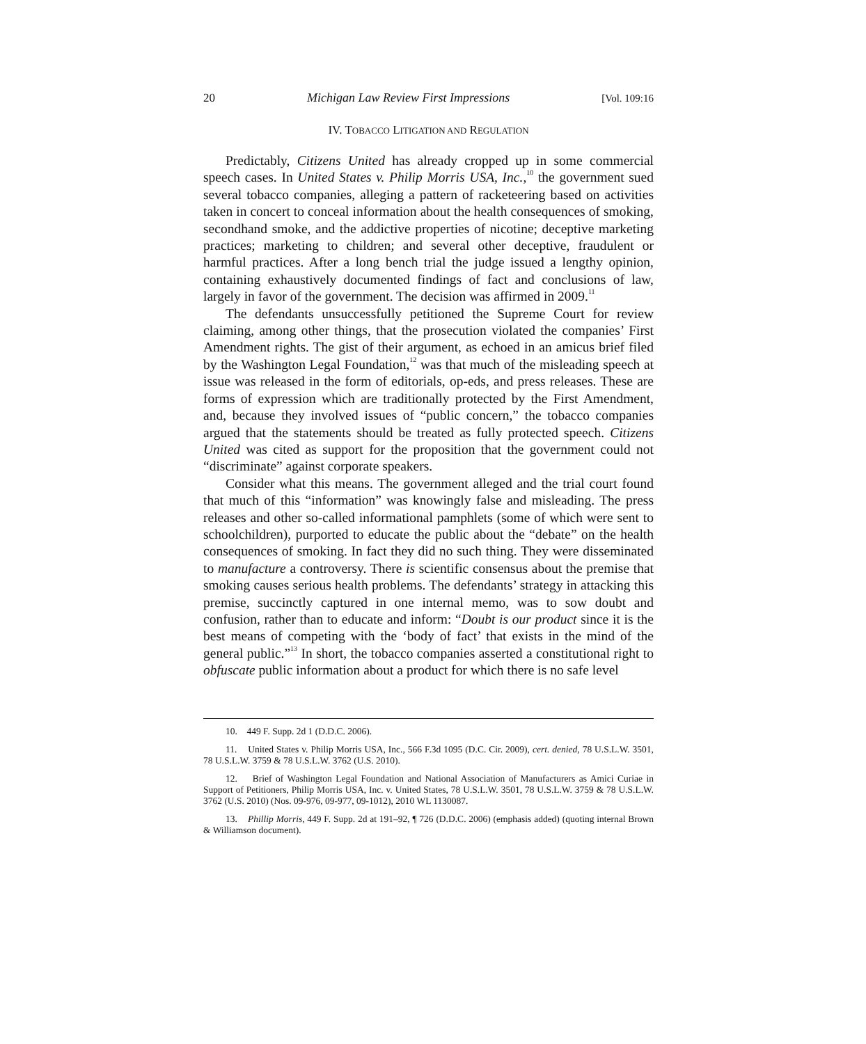20 Michigan Law Review First Impressions [Vol. 109:16
IV. TOBACCO LITIGATION AND REGULATION
Predictably, Citizens United has already cropped up in some commercial speech cases. In United States v. Philip Morris USA, Inc.,<sup>10</sup> the government sued several tobacco companies, alleging a pattern of racketeering based on activities taken in concert to conceal information about the health consequences of smoking, secondhand smoke, and the addictive properties of nicotine; deceptive marketing practices; marketing to children; and several other deceptive, fraudulent or harmful practices. After a long bench trial the judge issued a lengthy opinion, containing exhaustively documented findings of fact and conclusions of law, largely in favor of the government. The decision was affirmed in 2009.<sup>11</sup>
The defendants unsuccessfully petitioned the Supreme Court for review claiming, among other things, that the prosecution violated the companies’ First Amendment rights. The gist of their argument, as echoed in an amicus brief filed by the Washington Legal Foundation,<sup>12</sup> was that much of the misleading speech at issue was released in the form of editorials, op-eds, and press releases. These are forms of expression which are traditionally protected by the First Amendment, and, because they involved issues of “public concern,” the tobacco companies argued that the statements should be treated as fully protected speech. Citizens United was cited as support for the proposition that the government could not “discriminate” against corporate speakers.
Consider what this means. The government alleged and the trial court found that much of this “information” was knowingly false and misleading. The press releases and other so-called informational pamphlets (some of which were sent to schoolchildren), purported to educate the public about the “debate” on the health consequences of smoking. In fact they did no such thing. They were disseminated to manufacture a controversy. There is scientific consensus about the premise that smoking causes serious health problems. The defendants’ strategy in attacking this premise, succinctly captured in one internal memo, was to sow doubt and confusion, rather than to educate and inform: “Doubt is our product since it is the best means of competing with the ‘body of fact’ that exists in the mind of the general public.”<sup>13</sup> In short, the tobacco companies asserted a constitutional right to obfuscate public information about a product for which there is no safe level
10. 449 F. Supp. 2d 1 (D.D.C. 2006).
11. United States v. Philip Morris USA, Inc., 566 F.3d 1095 (D.C. Cir. 2009), cert. denied, 78 U.S.L.W. 3501, 78 U.S.L.W. 3759 & 78 U.S.L.W. 3762 (U.S. 2010).
12. Brief of Washington Legal Foundation and National Association of Manufacturers as Amici Curiae in Support of Petitioners, Philip Morris USA, Inc. v. United States, 78 U.S.L.W. 3501, 78 U.S.L.W. 3759 & 78 U.S.L.W. 3762 (U.S. 2010) (Nos. 09-976, 09-977, 09-1012), 2010 WL 1130087.
13. Phillip Morris, 449 F. Supp. 2d at 191–92, ¶ 726 (D.D.C. 2006) (emphasis added) (quoting internal Brown & Williamson document).